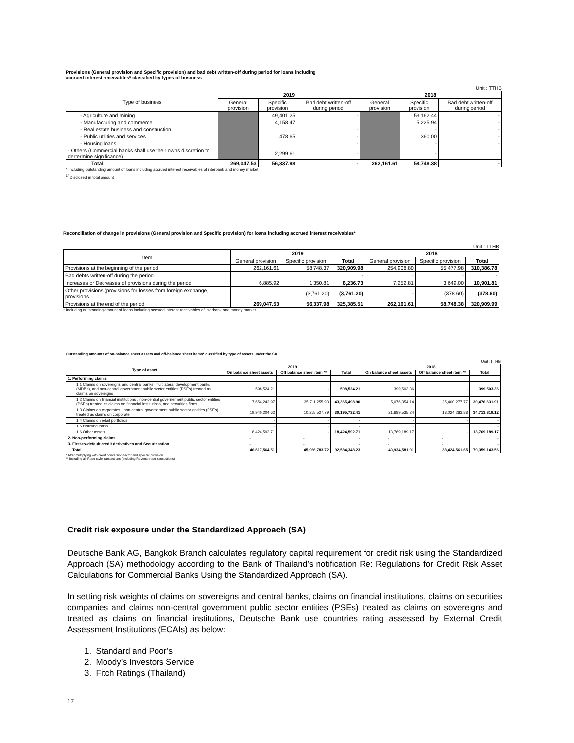Provisions (General provision and Specific provision) and bad debt written-off during period for loans including
accrued interest receivables* classified by types of business
Unit : TTHB
| Type of business | 2019 | | | 2018 | | |
| --- | --- | --- | --- | --- | --- | --- |
| | General provision | Specific provision | Bad debt written-off during period | General provision | Specific provision | Bad debt written-off during period |
| - Agriculture and mining | | 49,401.25 | - | | 53,162.44 | - |
| - Manufacturing and commerce | | 4,158.47 | | | 5,225.94 | - |
| - Real estate business and construction | | | - | | - | - |
| - Public utilities and services | | 478.65 | - | | 360.00 | - |
| - Housing loans | | | - | | - | - |
| - Others (Commercial banks shall use their owns discretion to dertermine significance) | | 2,299.61 | - | | - | |
| Total | 269,047.53 | 56,337.98 | - | 262,161.61 | 58,748.38 | - |
* Including outstanding amount of loans including accrued interest receivables of interbank and money market
<sup>1/</sup> Disclosed in total amount
Reconciliation of change in provisions (General provision and Specific provision) for loans including accrued interest receivables*
Unit : TTHB
| Item | 2019 | | | 2018 | | |
| --- | --- | --- | --- | --- | --- | --- |
| | General provision | Specific provision | Total | General provision | Specific provision | Total |
| Provisions at the beginning of the period | 262,161.61 | 58,748.37 | 320,909.98 | 254,908.80 | 55,477.98 | 310,386.78 |
| Bad debts written-off during the period | | | - | - | - | - |
| Increases or Decreases of provisions during the period | 6,885.92 | 1,350.81 | 8,236.73 | 7,252.81 | 3,649.00 | 10,901.81 |
| Other provisions (provisions for losses from foreign exchange, provisions | | (3,761.20) | (3,761.20) | - | (378.60) | (378.60) |
| Provisions at the end of the period | 269,047.53 | 56,337.98 | 325,385.51 | 262,161.61 | 58,748.38 | 320,909.99 |
* Including outstanding amount of loans including accrued interest receivables of interbank and money market
Outstanding amounts of on-balance sheet assets and off-balance sheet items* classified by type of assets under the SA
Unit :TTHB
| Type of asset | 2019 | | | 2018 | | |
| --- | --- | --- | --- | --- | --- | --- |
| | On balance sheet assets | Off balance sheet item ** | Total | On balance sheet assets | Off balance sheet item ** | Total |
| 1. Performing claims | | | | | | |
| 1.1 Claims on sovereigns and central banks, multilateral development banks (MDBs), and non-central government public sector entities (PSEs) treated as claims on sovereigns | 598,524.21 | - | 598,524.21 | 399,503.36 | - | 399,503.36 |
| 1.2 Claims on financial institutions , non-central governement public sector entities (PSEs) treated as claims on financial institutions, and securities firms | 7,654,242.97 | 35,711,255.93 | 43,365,498.90 | 5,076,354.14 | 25,400,277.77 | 30,476,631.91 |
| 1.3 Claims on corporates , non-central governement public sector entities (PSEs) treated as claims on corporate | 19,940,204.62 | 10,255,527.79 | 30,195,732.41 | 21,689,535.24 | 13,024,283.88 | 34,713,819.12 |
| 1.4 Claims on retail portfolios | - | - | - | - | - | - |
| 1.5 Housing loans | - | - | - | - | - | - |
| 1.6 Other assets | 18,424,592.71 | - | 18,424,592.71 | 13,769,189.17 | - | 13,769,189.17 |
| 2. Non-performing claims | - | - | - | - | - | - |
| 3. First-to-default credit derivatives and Securitisation | - | - | - | - | - | - |
| Total | 46,617,564.51 | 45,966,783.72 | 92,584,348.23 | 40,934,581.91 | 38,424,561.65 | 79,359,143.56 |
* After multiplying with credit conversion factor and specific provision
** Including all Repo-style transactions (including Reverse repo transactions)
Credit risk exposure under the Standardized Approach (SA)
Deutsche Bank AG, Bangkok Branch calculates regulatory capital requirement for credit risk using the Standardized Approach (SA) methodology according to the Bank of Thailand’s notification Re: Regulations for Credit Risk Asset Calculations for Commercial Banks Using the Standardized Approach (SA).
In setting risk weights of claims on sovereigns and central banks, claims on financial institutions, claims on securities companies and claims non-central government public sector entities (PSEs) treated as claims on sovereigns and treated as claims on financial institutions, Deutsche Bank use countries rating assessed by External Credit Assessment Institutions (ECAIs) as below:
1. Standard and Poor’s
2. Moody’s Investors Service
3. Fitch Ratings (Thailand)
17